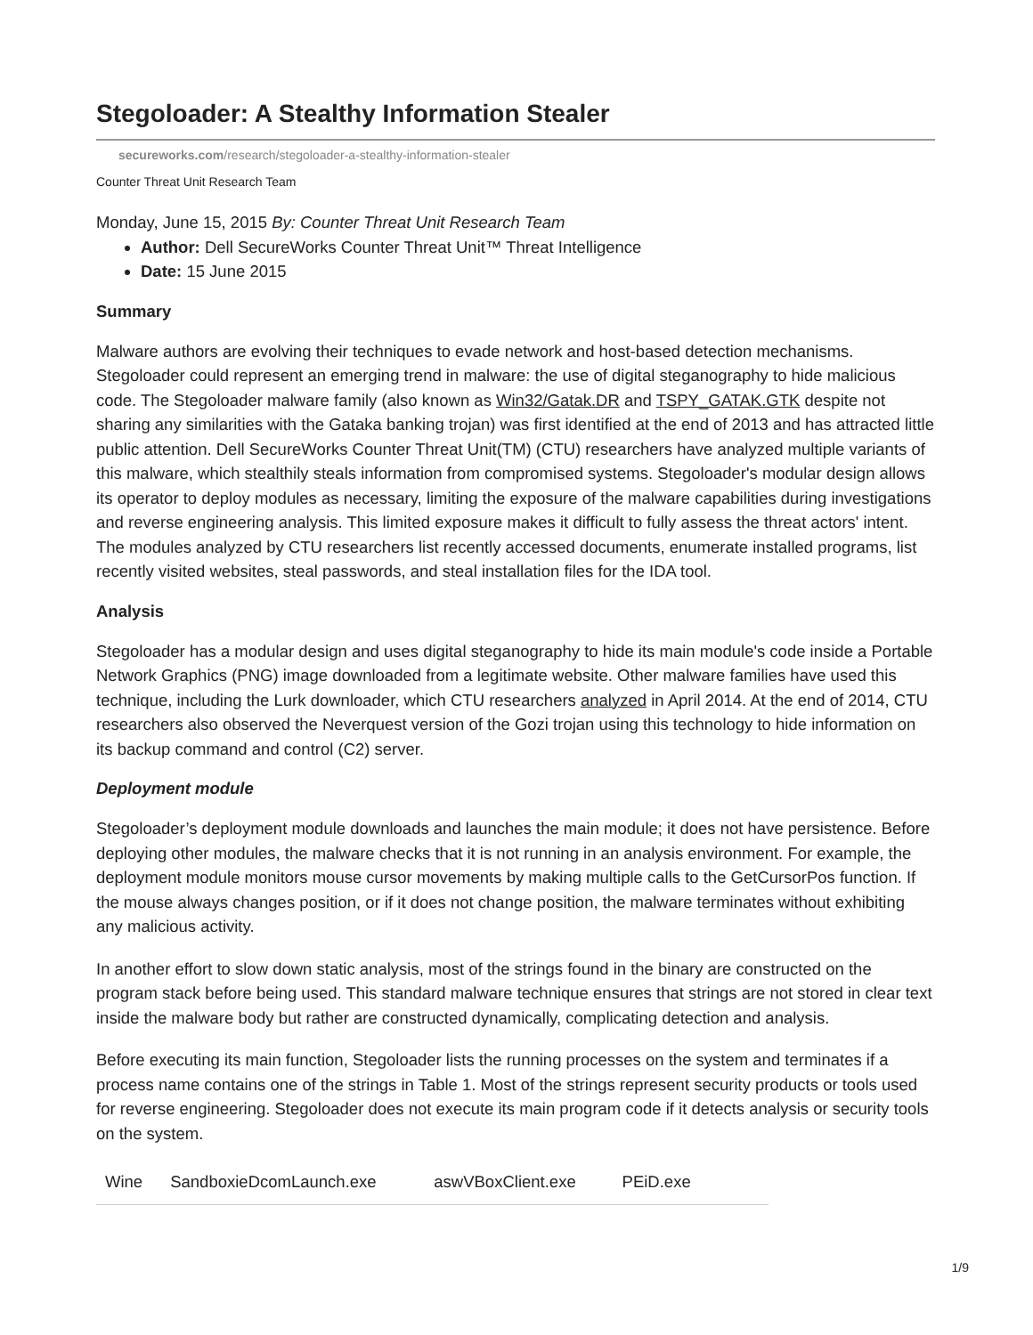Stegoloader: A Stealthy Information Stealer
secureworks.com/research/stegoloader-a-stealthy-information-stealer
Counter Threat Unit Research Team
Monday, June 15, 2015 By: Counter Threat Unit Research Team
Author: Dell SecureWorks Counter Threat Unit™ Threat Intelligence
Date: 15 June 2015
Summary
Malware authors are evolving their techniques to evade network and host-based detection mechanisms. Stegoloader could represent an emerging trend in malware: the use of digital steganography to hide malicious code. The Stegoloader malware family (also known as Win32/Gatak.DR and TSPY_GATAK.GTK despite not sharing any similarities with the Gataka banking trojan) was first identified at the end of 2013 and has attracted little public attention. Dell SecureWorks Counter Threat Unit(TM) (CTU) researchers have analyzed multiple variants of this malware, which stealthily steals information from compromised systems. Stegoloader's modular design allows its operator to deploy modules as necessary, limiting the exposure of the malware capabilities during investigations and reverse engineering analysis. This limited exposure makes it difficult to fully assess the threat actors' intent. The modules analyzed by CTU researchers list recently accessed documents, enumerate installed programs, list recently visited websites, steal passwords, and steal installation files for the IDA tool.
Analysis
Stegoloader has a modular design and uses digital steganography to hide its main module's code inside a Portable Network Graphics (PNG) image downloaded from a legitimate website. Other malware families have used this technique, including the Lurk downloader, which CTU researchers analyzed in April 2014. At the end of 2014, CTU researchers also observed the Neverquest version of the Gozi trojan using this technology to hide information on its backup command and control (C2) server.
Deployment module
Stegoloader’s deployment module downloads and launches the main module; it does not have persistence. Before deploying other modules, the malware checks that it is not running in an analysis environment. For example, the deployment module monitors mouse cursor movements by making multiple calls to the GetCursorPos function. If the mouse always changes position, or if it does not change position, the malware terminates without exhibiting any malicious activity.
In another effort to slow down static analysis, most of the strings found in the binary are constructed on the program stack before being used. This standard malware technique ensures that strings are not stored in clear text inside the malware body but rather are constructed dynamically, complicating detection and analysis.
Before executing its main function, Stegoloader lists the running processes on the system and terminates if a process name contains one of the strings in Table 1. Most of the strings represent security products or tools used for reverse engineering. Stegoloader does not execute its main program code if it detects analysis or security tools on the system.
| Wine | SandboxieDcomLaunch.exe | aswVBoxClient.exe | PEiD.exe | |
1/9